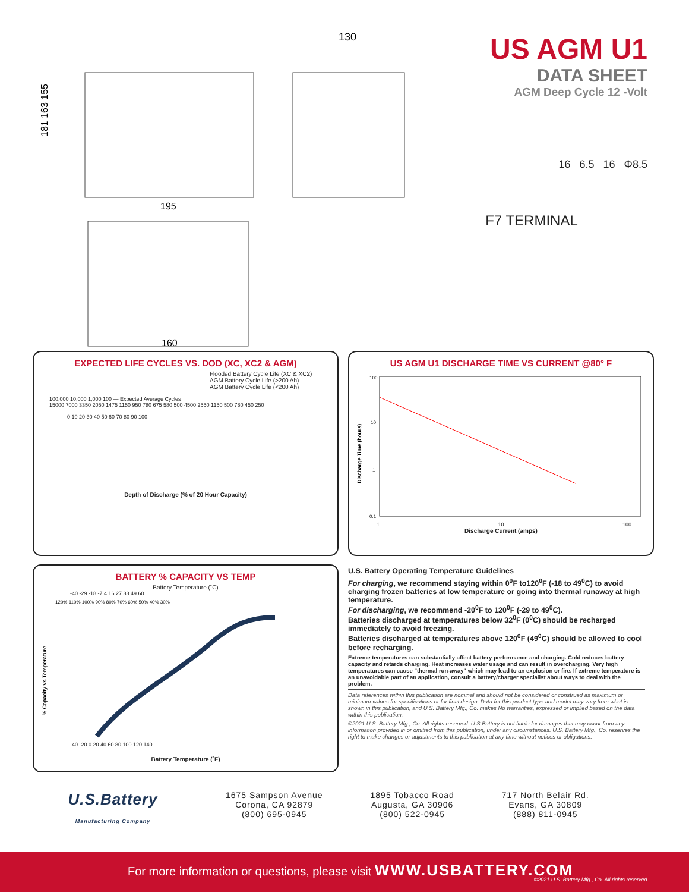130
195
160
181 163 155
US AGM U1
DATA SHEET
AGM Deep Cycle 12 -Volt
16 6.5 16 Φ8.5
F7 TERMINAL
EXPECTED LIFE CYCLES VS. DOD (XC, XC2 & AGM)
Flooded Battery Cycle Life (XC & XC2)
AGM Battery Cycle Life (>200 Ah)
AGM Battery Cycle Life (<200 Ah)
100,000 10,000 1,000 100 — Expected Average Cycles
15000 7000 3350 2050 1475 1150 950 780 675 580 500 4500 2550 1150 500 780 450 250
0 10 20 30 40 50 60 70 80 90 100
Depth of Discharge (% of 20 Hour Capacity)
US AGM U1 DISCHARGE TIME VS CURRENT @80° F
100
10
1
0.1
Discharge Time (hours)
1 10 100
Discharge Current (amps)
BATTERY % CAPACITY VS TEMP
Battery Temperature (˚C)
-40 -29 -18 -7 4 16 27 38 49 60
% Capacity vs Temperature
120% 110% 100% 90% 80% 70% 60% 50% 40% 30%
-40 -20 0 20 40 60 80 100 120 140
Battery Temperature (˚F)
U.S. Battery Operating Temperature Guidelines
For charging, we recommend staying within 0<sup>0</sup>F to120<sup>0</sup>F (-18 to 49<sup>0</sup>C) to avoid charging frozen batteries at low temperature or going into thermal runaway at high temperature.
For discharging, we recommend -20<sup>0</sup>F to 120<sup>0</sup>F (-29 to 49<sup>0</sup>C).
Batteries discharged at temperatures below 32<sup>0</sup>F (0<sup>0</sup>C) should be recharged immediately to avoid freezing.
Batteries discharged at temperatures above 120<sup>0</sup>F (49<sup>0</sup>C) should be allowed to cool before recharging.
Extreme temperatures can substantially affect battery performance and charging. Cold reduces battery capacity and retards charging. Heat increases water usage and can result in overcharging. Very high temperatures can cause "thermal run-away" which may lead to an explosion or fire. If extreme temperature is an unavoidable part of an application, consult a battery/charger specialist about ways to deal with the problem.
Data references within this publication are nominal and should not be considered or construed as maximum or minimum values for specifications or for final design. Data for this product type and model may vary from what is shown in this publication, and U.S. Battery Mfg., Co. makes No warranties, expressed or implied based on the data within this publication.
©2021 U.S. Battery Mfg., Co. All rights reserved. U.S Battery is not liable for damages that may occur from any information provided in or omitted from this publication, under any circumstances. U.S. Battery Mfg., Co. reserves the right to make changes or adjustments to this publication at any time without notices or obligations.
U.S.Battery Manufacturing Company
1675 Sampson Avenue
Corona, CA 92879
(800) 695-0945
1895 Tobacco Road
Augusta, GA 30906
(800) 522-0945
717 North Belair Rd.
Evans, GA 30809
(888) 811-0945
For more information or questions, please visit WWW.USBATTERY.COM ©2021 U.S. Battery Mfg., Co. All rights reserved.